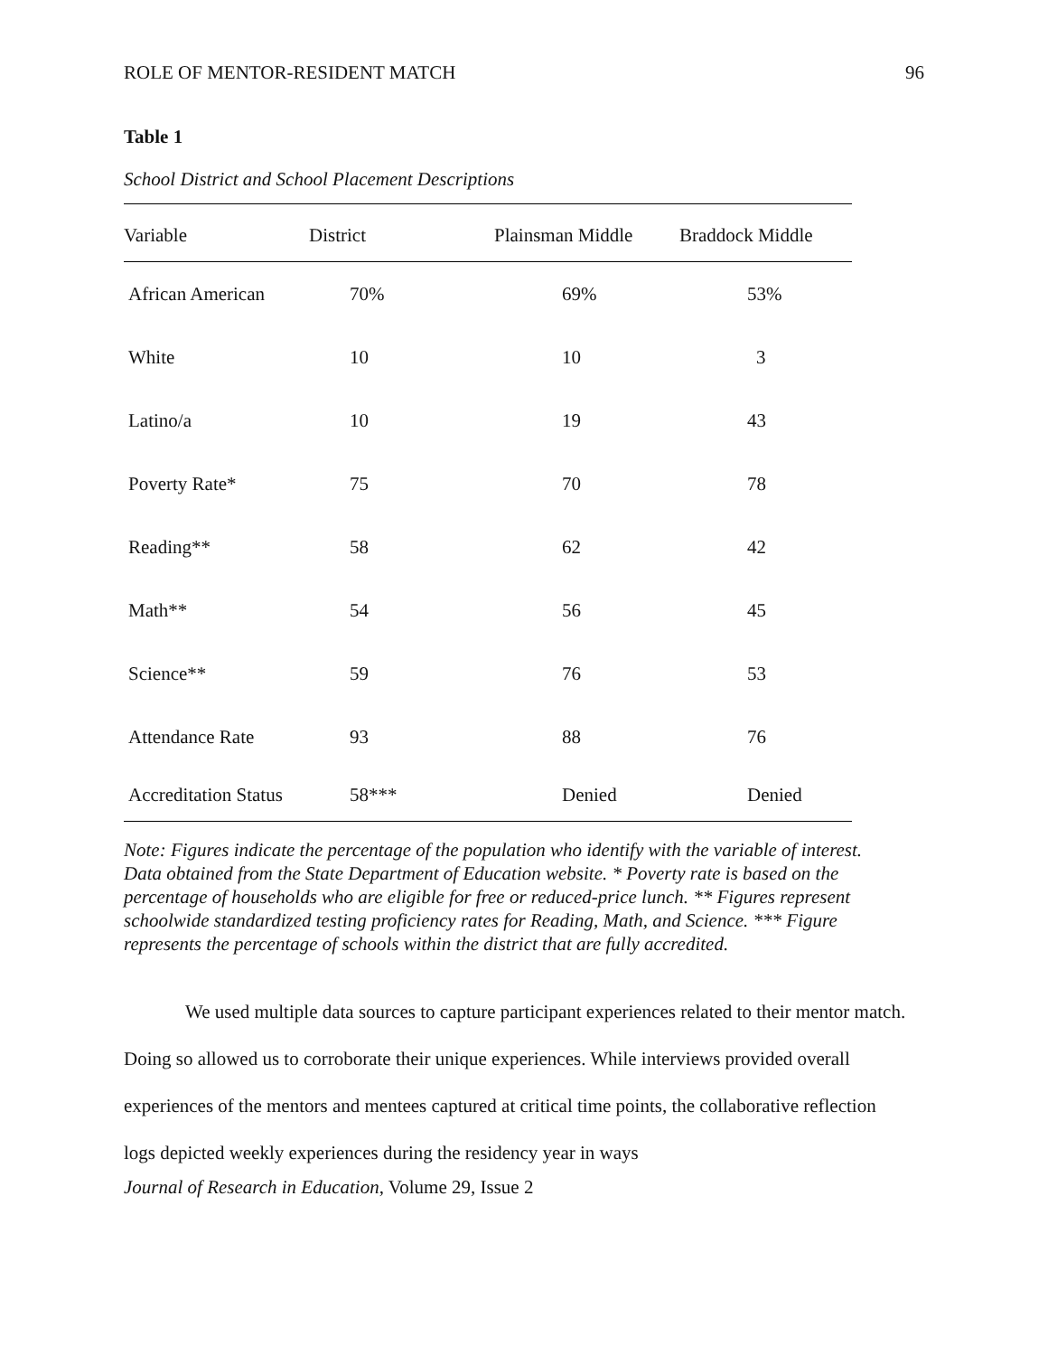ROLE OF MENTOR-RESIDENT MATCH 96
Table 1
School District and School Placement Descriptions
| Variable | District | Plainsman Middle | Braddock Middle |
| --- | --- | --- | --- |
| African American | 70% | 69% | 53% |
| White | 10 | 10 | 3 |
| Latino/a | 10 | 19 | 43 |
| Poverty Rate* | 75 | 70 | 78 |
| Reading** | 58 | 62 | 42 |
| Math** | 54 | 56 | 45 |
| Science** | 59 | 76 | 53 |
| Attendance Rate | 93 | 88 | 76 |
| Accreditation Status | 58*** | Denied | Denied |
Note: Figures indicate the percentage of the population who identify with the variable of interest. Data obtained from the State Department of Education website. * Poverty rate is based on the percentage of households who are eligible for free or reduced-price lunch. ** Figures represent schoolwide standardized testing proficiency rates for Reading, Math, and Science. *** Figure represents the percentage of schools within the district that are fully accredited.
We used multiple data sources to capture participant experiences related to their mentor match. Doing so allowed us to corroborate their unique experiences. While interviews provided overall experiences of the mentors and mentees captured at critical time points, the collaborative reflection logs depicted weekly experiences during the residency year in ways
Journal of Research in Education, Volume 29, Issue 2